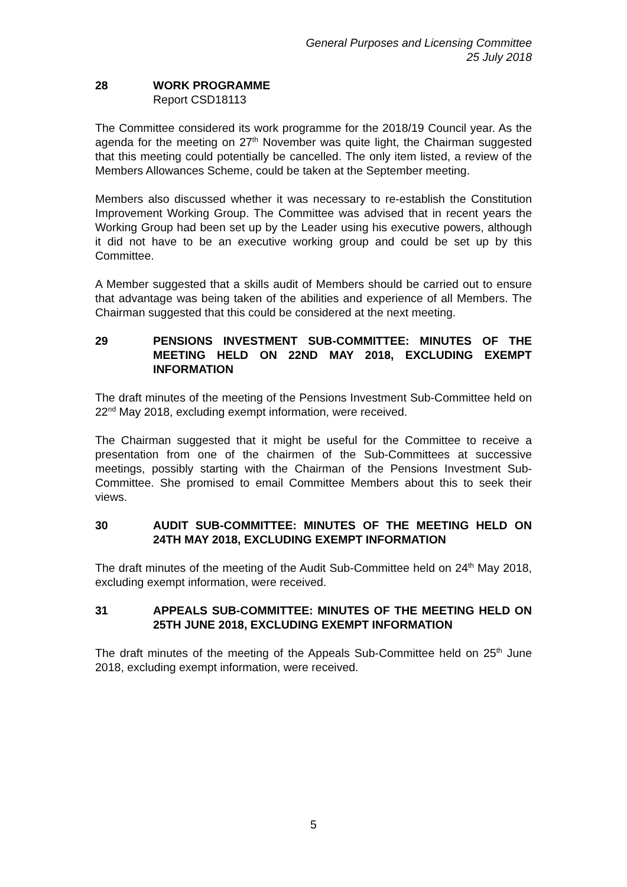General Purposes and Licensing Committee
25 July 2018
28 WORK PROGRAMME
Report CSD18113
The Committee considered its work programme for the 2018/19 Council year. As the agenda for the meeting on 27<sup>th</sup> November was quite light, the Chairman suggested that this meeting could potentially be cancelled. The only item listed, a review of the Members Allowances Scheme, could be taken at the September meeting.
Members also discussed whether it was necessary to re-establish the Constitution Improvement Working Group. The Committee was advised that in recent years the Working Group had been set up by the Leader using his executive powers, although it did not have to be an executive working group and could be set up by this Committee.
A Member suggested that a skills audit of Members should be carried out to ensure that advantage was being taken of the abilities and experience of all Members. The Chairman suggested that this could be considered at the next meeting.
29 PENSIONS INVESTMENT SUB-COMMITTEE: MINUTES OF THE MEETING HELD ON 22ND MAY 2018, EXCLUDING EXEMPT INFORMATION
The draft minutes of the meeting of the Pensions Investment Sub-Committee held on 22<sup>nd</sup> May 2018, excluding exempt information, were received.
The Chairman suggested that it might be useful for the Committee to receive a presentation from one of the chairmen of the Sub-Committees at successive meetings, possibly starting with the Chairman of the Pensions Investment Sub-Committee. She promised to email Committee Members about this to seek their views.
30 AUDIT SUB-COMMITTEE: MINUTES OF THE MEETING HELD ON 24TH MAY 2018, EXCLUDING EXEMPT INFORMATION
The draft minutes of the meeting of the Audit Sub-Committee held on 24<sup>th</sup> May 2018, excluding exempt information, were received.
31 APPEALS SUB-COMMITTEE: MINUTES OF THE MEETING HELD ON 25TH JUNE 2018, EXCLUDING EXEMPT INFORMATION
The draft minutes of the meeting of the Appeals Sub-Committee held on 25<sup>th</sup> June 2018, excluding exempt information, were received.
5